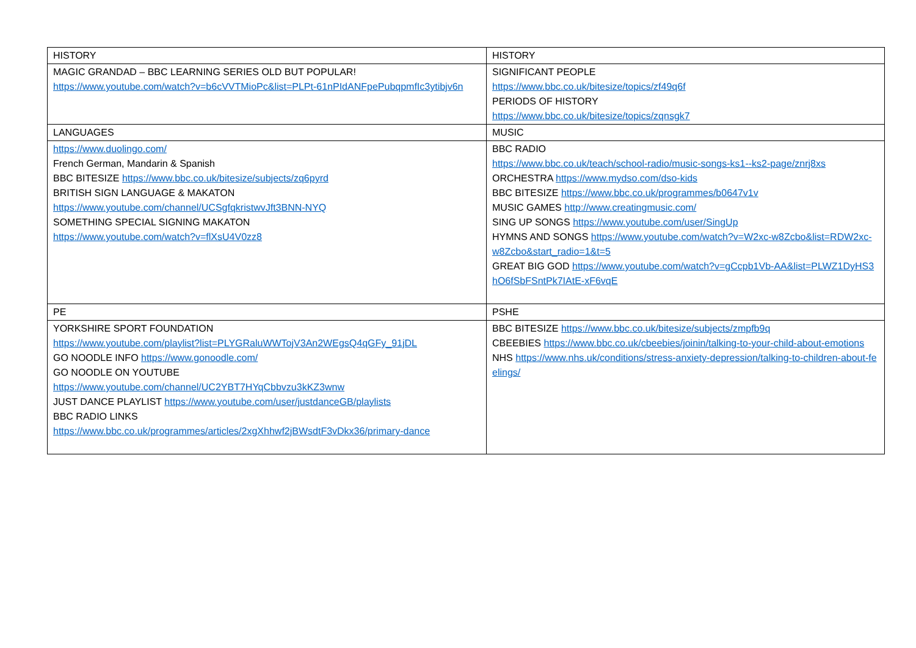| HISTORY | HISTORY |
| MAGIC GRANDAD – BBC LEARNING SERIES OLD BUT POPULAR! https://www.youtube.com/watch?v=b6cVVTMioPc&list=PLPt-61nPIdANFpePubqpmfIc3ytibjv6n | SIGNIFICANT PEOPLE https://www.bbc.co.uk/bitesize/topics/zf49q6f PERIODS OF HISTORY https://www.bbc.co.uk/bitesize/topics/zqnsgk7 |
| LANGUAGES | MUSIC |
| https://www.duolingo.com/ French German, Mandarin & Spanish BBC BITESIZE https://www.bbc.co.uk/bitesize/subjects/zq6pyrd BRITISH SIGN LANGUAGE & MAKATON https://www.youtube.com/channel/UCSgfqkristwvJft3BNN-NYQ SOMETHING SPECIAL SIGNING MAKATON https://www.youtube.com/watch?v=flXsU4V0zz8 | BBC RADIO https://www.bbc.co.uk/teach/school-radio/music-songs-ks1--ks2-page/znrj8xs ORCHESTRA https://www.mydso.com/dso-kids BBC BITESIZE https://www.bbc.co.uk/programmes/b0647v1v MUSIC GAMES http://www.creatingmusic.com/ SING UP SONGS https://www.youtube.com/user/SingUp HYMNS AND SONGS https://www.youtube.com/watch?v=W2xc-w8Zcbo&list=RDW2xc-w8Zcbo&start_radio=1&t=5 GREAT BIG GOD https://www.youtube.com/watch?v=gCcpb1Vb-AA&list=PLWZ1DyHS3hO6fSbFSntPk7IAtE-xF6vqE |
| PE | PSHE |
| YORKSHIRE SPORT FOUNDATION https://www.youtube.com/playlist?list=PLYGRaluWWTojV3An2WEgsQ4qGFy_91jDL GO NOODLE INFO https://www.gonoodle.com/ GO NOODLE ON YOUTUBE https://www.youtube.com/channel/UC2YBT7HYqCbbvzu3kKZ3wnw JUST DANCE PLAYLIST https://www.youtube.com/user/justdanceGB/playlists BBC RADIO LINKS https://www.bbc.co.uk/programmes/articles/2xgXhhwf2jBWsdtF3vDkx36/primary-dance | BBC BITESIZE https://www.bbc.co.uk/bitesize/subjects/zmpfb9q CBEEBIES https://www.bbc.co.uk/cbeebies/joinin/talking-to-your-child-about-emotions NHS https://www.nhs.uk/conditions/stress-anxiety-depression/talking-to-children-about-feelings/ |